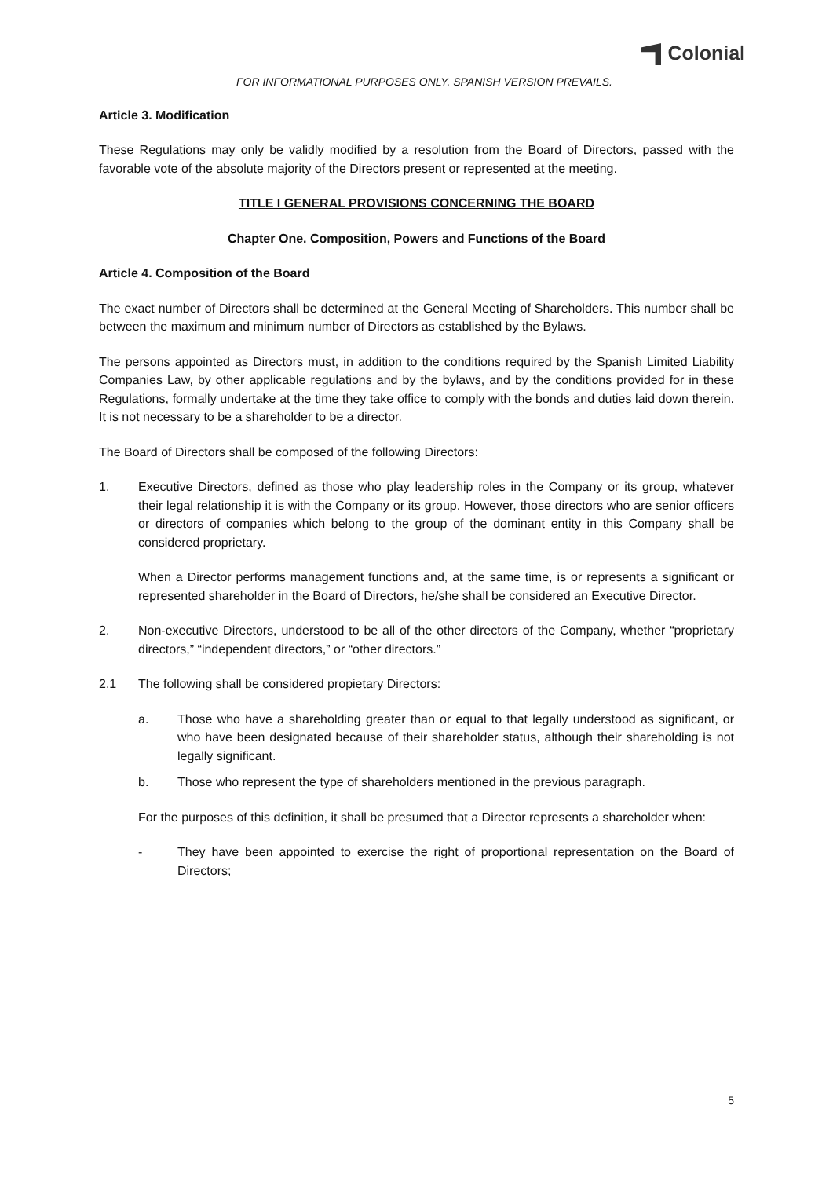Colonial
FOR INFORMATIONAL PURPOSES ONLY. SPANISH VERSION PREVAILS.
Article 3. Modification
These Regulations may only be validly modified by a resolution from the Board of Directors, passed with the favorable vote of the absolute majority of the Directors present or represented at the meeting.
TITLE I GENERAL PROVISIONS CONCERNING THE BOARD
Chapter One. Composition, Powers and Functions of the Board
Article 4. Composition of the Board
The exact number of Directors shall be determined at the General Meeting of Shareholders. This number shall be between the maximum and minimum number of Directors as established by the Bylaws.
The persons appointed as Directors must, in addition to the conditions required by the Spanish Limited Liability Companies Law, by other applicable regulations and by the bylaws, and by the conditions provided for in these Regulations, formally undertake at the time they take office to comply with the bonds and duties laid down therein. It is not necessary to be a shareholder to be a director.
The Board of Directors shall be composed of the following Directors:
1. Executive Directors, defined as those who play leadership roles in the Company or its group, whatever their legal relationship it is with the Company or its group. However, those directors who are senior officers or directors of companies which belong to the group of the dominant entity in this Company shall be considered proprietary.
When a Director performs management functions and, at the same time, is or represents a significant or represented shareholder in the Board of Directors, he/she shall be considered an Executive Director.
2. Non-executive Directors, understood to be all of the other directors of the Company, whether “proprietary directors,” “independent directors,” or “other directors.”
2.1 The following shall be considered propietary Directors:
a. Those who have a shareholding greater than or equal to that legally understood as significant, or who have been designated because of their shareholder status, although their shareholding is not legally significant.
b. Those who represent the type of shareholders mentioned in the previous paragraph.
For the purposes of this definition, it shall be presumed that a Director represents a shareholder when:
- They have been appointed to exercise the right of proportional representation on the Board of Directors;
5